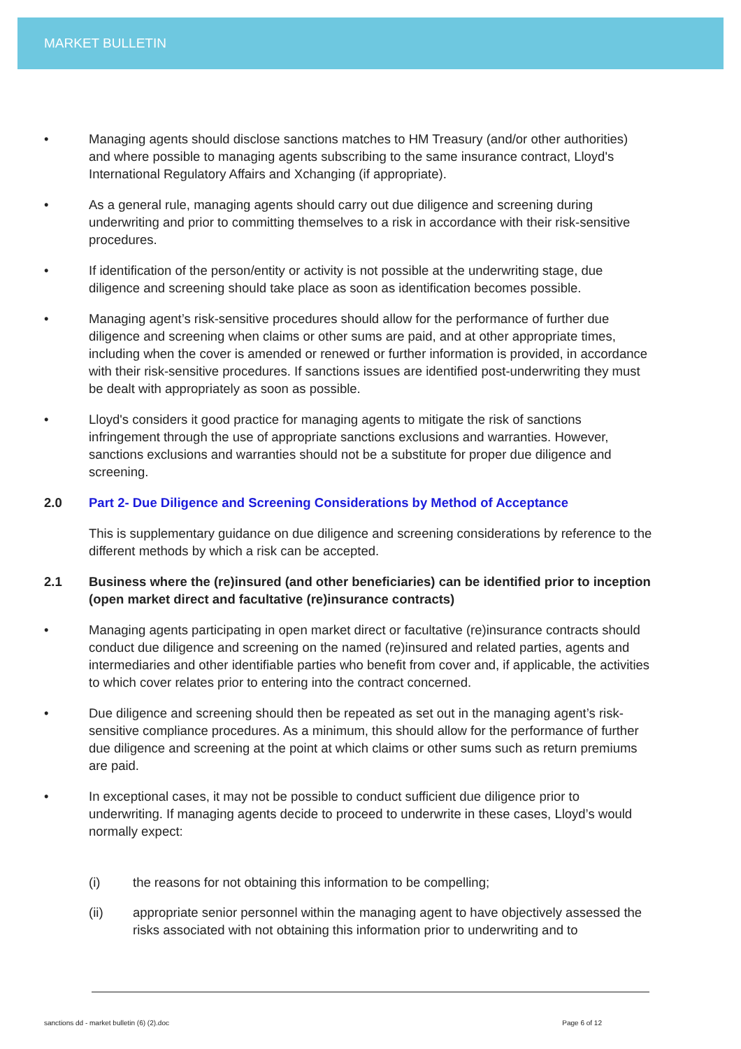MARKET BULLETIN
• Managing agents should disclose sanctions matches to HM Treasury (and/or other authorities) and where possible to managing agents subscribing to the same insurance contract, Lloyd's International Regulatory Affairs and Xchanging (if appropriate).
• As a general rule, managing agents should carry out due diligence and screening during underwriting and prior to committing themselves to a risk in accordance with their risk-sensitive procedures.
• If identification of the person/entity or activity is not possible at the underwriting stage, due diligence and screening should take place as soon as identification becomes possible.
• Managing agent’s risk-sensitive procedures should allow for the performance of further due diligence and screening when claims or other sums are paid, and at other appropriate times, including when the cover is amended or renewed or further information is provided, in accordance with their risk-sensitive procedures. If sanctions issues are identified post-underwriting they must be dealt with appropriately as soon as possible.
• Lloyd's considers it good practice for managing agents to mitigate the risk of sanctions infringement through the use of appropriate sanctions exclusions and warranties. However, sanctions exclusions and warranties should not be a substitute for proper due diligence and screening.
2.0 Part 2- Due Diligence and Screening Considerations by Method of Acceptance
This is supplementary guidance on due diligence and screening considerations by reference to the different methods by which a risk can be accepted.
2.1 Business where the (re)insured (and other beneficiaries) can be identified prior to inception (open market direct and facultative (re)insurance contracts)
• Managing agents participating in open market direct or facultative (re)insurance contracts should conduct due diligence and screening on the named (re)insured and related parties, agents and intermediaries and other identifiable parties who benefit from cover and, if applicable, the activities to which cover relates prior to entering into the contract concerned.
• Due diligence and screening should then be repeated as set out in the managing agent’s risk-sensitive compliance procedures. As a minimum, this should allow for the performance of further due diligence and screening at the point at which claims or other sums such as return premiums are paid.
• In exceptional cases, it may not be possible to conduct sufficient due diligence prior to underwriting. If managing agents decide to proceed to underwrite in these cases, Lloyd’s would normally expect:
(i) the reasons for not obtaining this information to be compelling;
(ii) appropriate senior personnel within the managing agent to have objectively assessed the risks associated with not obtaining this information prior to underwriting and to
sanctions dd - market bulletin (6) (2).doc Page 6 of 12